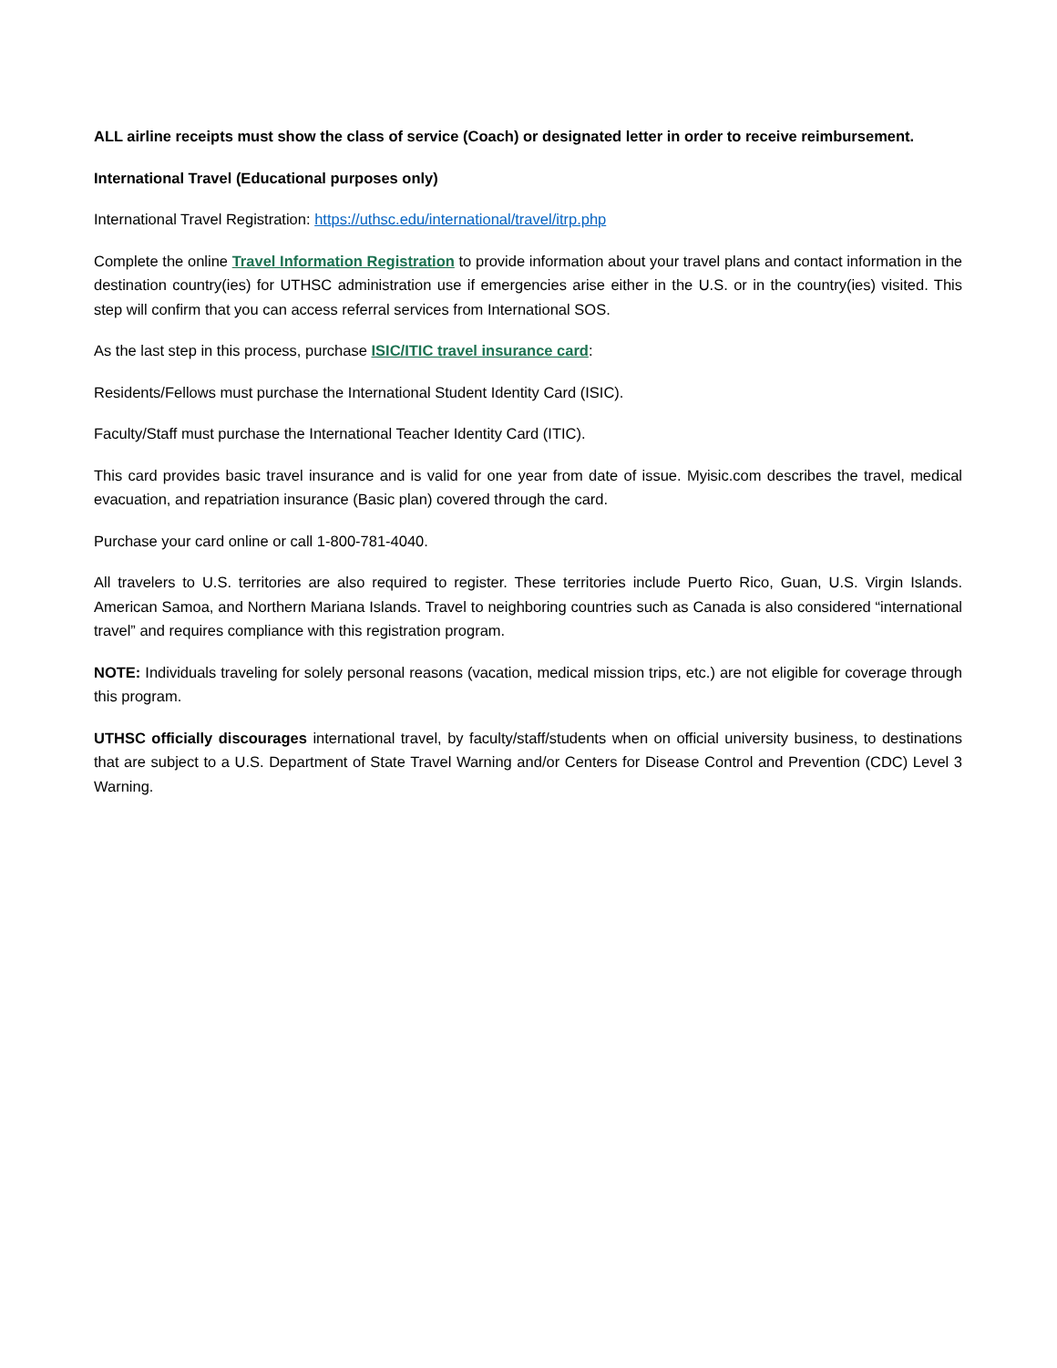ALL airline receipts must show the class of service (Coach) or designated letter in order to receive reimbursement.
International Travel (Educational purposes only)
International Travel Registration: https://uthsc.edu/international/travel/itrp.php
Complete the online Travel Information Registration to provide information about your travel plans and contact information in the destination country(ies) for UTHSC administration use if emergencies arise either in the U.S. or in the country(ies) visited. This step will confirm that you can access referral services from International SOS.
As the last step in this process, purchase ISIC/ITIC travel insurance card:
Residents/Fellows must purchase the International Student Identity Card (ISIC).
Faculty/Staff must purchase the International Teacher Identity Card (ITIC).
This card provides basic travel insurance and is valid for one year from date of issue. Myisic.com describes the travel, medical evacuation, and repatriation insurance (Basic plan) covered through the card.
Purchase your card online or call 1-800-781-4040.
All travelers to U.S. territories are also required to register. These territories include Puerto Rico, Guan, U.S. Virgin Islands. American Samoa, and Northern Mariana Islands. Travel to neighboring countries such as Canada is also considered “international travel” and requires compliance with this registration program.
NOTE: Individuals traveling for solely personal reasons (vacation, medical mission trips, etc.) are not eligible for coverage through this program.
UTHSC officially discourages international travel, by faculty/staff/students when on official university business, to destinations that are subject to a U.S. Department of State Travel Warning and/or Centers for Disease Control and Prevention (CDC) Level 3 Warning.